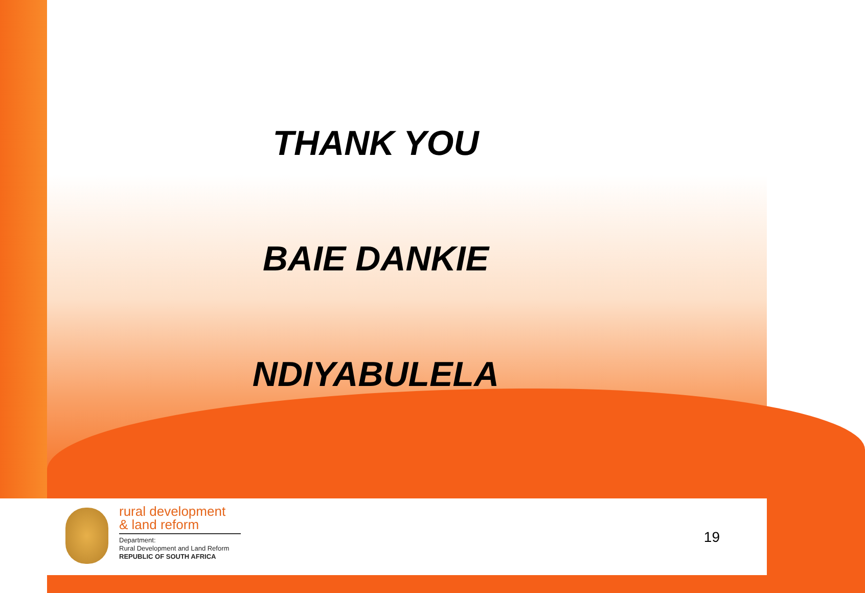THANK YOU
BAIE DANKIE
NDIYABULELA
rural development
& land reform
Department:
Rural Development and Land Reform
REPUBLIC OF SOUTH AFRICA
19